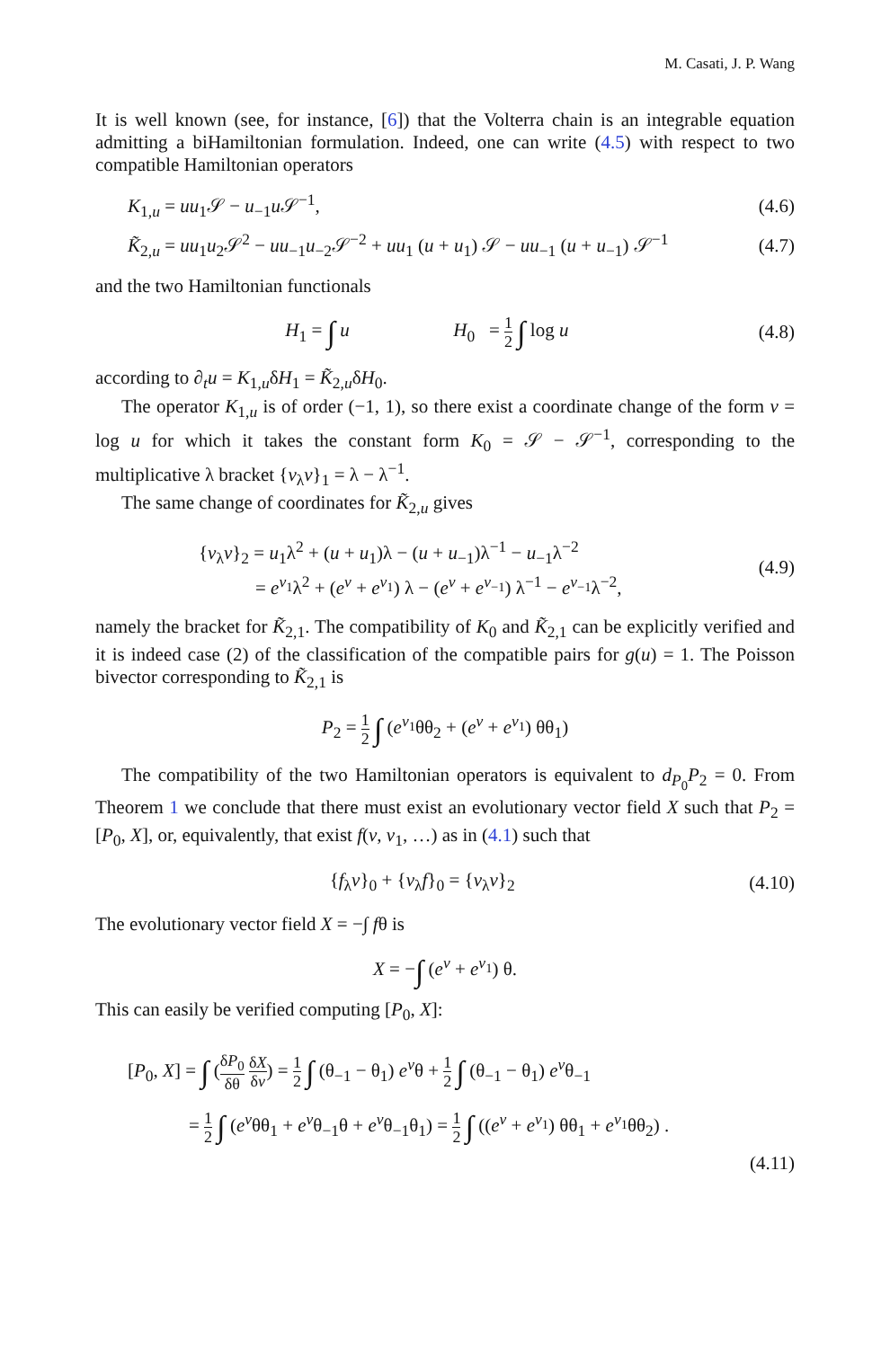M. Casati, J. P. Wang
It is well known (see, for instance, [6]) that the Volterra chain is an integrable equation admitting a biHamiltonian formulation. Indeed, one can write (4.5) with respect to two compatible Hamiltonian operators
K<sub>1,u</sub> = uu<sub>1</sub>𝒮 − u<sub>−1</sub>u 𝒮<sup>−1</sup>, (4.6)
K̃<sub>2,u</sub> = uu<sub>1</sub>u<sub>2</sub>𝒮<sup>2</sup> − uu<sub>−1</sub>u<sub>−2</sub>𝒮<sup>−2</sup> + uu<sub>1</sub> (u + u<sub>1</sub>) 𝒮 − uu<sub>−1</sub> (u + u<sub>−1</sub>) 𝒮<sup>−1</sup> (4.7)
and the two Hamiltonian functionals
H<sub>1</sub> = ∫ u H<sub>0</sub> = 1 2 ∫ log u (4.8)
according to ∂<sub>t</sub>u = K<sub>1,u</sub>δH<sub>1</sub> = K̃<sub>2,u</sub>δH<sub>0</sub>.
The operator K<sub>1,u</sub> is of order (−1, 1), so there exist a coordinate change of the form v = log u for which it takes the constant form K<sub>0</sub> = 𝒮 − 𝒮<sup>−1</sup>, corresponding to the multiplicative λ bracket {v<sub>λ</sub>v}<sub>1</sub> = λ − λ<sup>−1</sup>.
The same change of coordinates for K̃<sub>2,u</sub> gives
{v<sub>λ</sub>v}<sub>2</sub> = u<sub>1</sub>λ<sup>2</sup> + (u + u<sub>1</sub>)λ − (u + u<sub>−1</sub>)λ<sup>−1</sup> − u<sub>−1</sub>λ<sup>−2</sup>
= e<sup>v<sub>1</sub></sup>λ<sup>2</sup> + (e<sup>v</sup> + e<sup>v<sub>1</sub></sup>) λ − (e<sup>v</sup> + e<sup>v<sub>−1</sub></sup>) λ<sup>−1</sup> − e<sup>v<sub>−1</sub></sup>λ<sup>−2</sup>, (4.9)
namely the bracket for K̃<sub>2,1</sub>. The compatibility of K<sub>0</sub> and K̃<sub>2,1</sub> can be explicitly verified and it is indeed case (2) of the classification of the compatible pairs for g(u) = 1. The Poisson bivector corresponding to K̃<sub>2,1</sub> is
P<sub>2</sub> = 1 2 ∫ (e<sup>v<sub>1</sub></sup>θθ<sub>2</sub> + (e<sup>v</sup> + e<sup>v<sub>1</sub></sup>) θθ<sub>1</sub>)
The compatibility of the two Hamiltonian operators is equivalent to d<sub>P<sub>0</sub></sub>P<sub>2</sub> = 0. From Theorem 1 we conclude that there must exist an evolutionary vector field X such that P<sub>2</sub> = [P<sub>0</sub>, X], or, equivalently, that exist f(v, v<sub>1</sub>, …) as in (4.1) such that
{f<sub>λ</sub>v}<sub>0</sub> + {v<sub>λ</sub>f}<sub>0</sub> = {v<sub>λ</sub>v}<sub>2</sub> (4.10)
The evolutionary vector field X = −∫ fθ is
X = −∫ (e<sup>v</sup> + e<sup>v<sub>1</sub></sup>) θ.
This can easily be verified computing [P<sub>0</sub>, X]:
[P<sub>0</sub>, X] = ∫ (δP<sub>0</sub> δθ δX δv) = 1 2 ∫ (θ<sub>−1</sub> − θ<sub>1</sub>) e<sup>v</sup>θ + 1 2 ∫ (θ<sub>−1</sub> − θ<sub>1</sub>) e<sup>v</sup>θ<sub>−1</sub>
= 1 2 ∫ (e<sup>v</sup>θθ<sub>1</sub> + e<sup>v</sup>θ<sub>−1</sub>θ + e<sup>v</sup>θ<sub>−1</sub>θ<sub>1</sub>) = 1 2 ∫ ((e<sup>v</sup> + e<sup>v<sub>1</sub></sup>) θθ<sub>1</sub> + e<sup>v<sub>1</sub></sup>θθ<sub>2</sub>) .
(4.11)